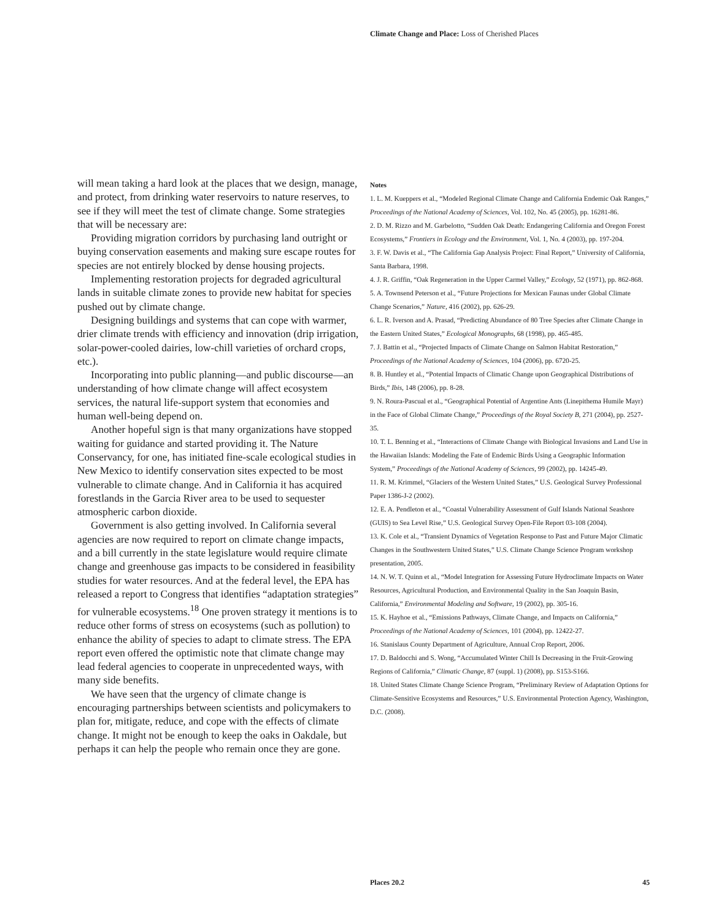Climate Change and Place: Loss of Cherished Places
will mean taking a hard look at the places that we design, manage, and protect, from drinking water reservoirs to nature reserves, to see if they will meet the test of climate change. Some strategies that will be necessary are:
Providing migration corridors by purchasing land outright or buying conservation easements and making sure escape routes for species are not entirely blocked by dense housing projects.
Implementing restoration projects for degraded agricultural lands in suitable climate zones to provide new habitat for species pushed out by climate change.
Designing buildings and systems that can cope with warmer, drier climate trends with efficiency and innovation (drip irrigation, solar-power-cooled dairies, low-chill varieties of orchard crops, etc.).
Incorporating into public planning—and public discourse—an understanding of how climate change will affect ecosystem services, the natural life-support system that economies and human well-being depend on.
Another hopeful sign is that many organizations have stopped waiting for guidance and started providing it. The Nature Conservancy, for one, has initiated fine-scale ecological studies in New Mexico to identify conservation sites expected to be most vulnerable to climate change. And in California it has acquired forestlands in the Garcia River area to be used to sequester atmospheric carbon dioxide.
Government is also getting involved. In California several agencies are now required to report on climate change impacts, and a bill currently in the state legislature would require climate change and greenhouse gas impacts to be considered in feasibility studies for water resources. And at the federal level, the EPA has released a report to Congress that identifies “adaptation strategies” for vulnerable ecosystems.<sup>18</sup> One proven strategy it mentions is to reduce other forms of stress on ecosystems (such as pollution) to enhance the ability of species to adapt to climate stress. The EPA report even offered the optimistic note that climate change may lead federal agencies to cooperate in unprecedented ways, with many side benefits.
We have seen that the urgency of climate change is encouraging partnerships between scientists and policymakers to plan for, mitigate, reduce, and cope with the effects of climate change. It might not be enough to keep the oaks in Oakdale, but perhaps it can help the people who remain once they are gone.
Notes
1. L. M. Kueppers et al., “Modeled Regional Climate Change and California Endemic Oak Ranges,” Proceedings of the National Academy of Sciences, Vol. 102, No. 45 (2005), pp. 16281-86.
2. D. M. Rizzo and M. Garbelotto, “Sudden Oak Death: Endangering California and Oregon Forest Ecosystems,” Frontiers in Ecology and the Environment, Vol. 1, No. 4 (2003), pp. 197-204.
3. F. W. Davis et al., “The California Gap Analysis Project: Final Report,” University of California, Santa Barbara, 1998.
4. J. R. Griffin, “Oak Regeneration in the Upper Carmel Valley,” Ecology, 52 (1971), pp. 862-868.
5. A. Townsend Peterson et al., “Future Projections for Mexican Faunas under Global Climate Change Scenarios,” Nature, 416 (2002), pp. 626-29.
6. L. R. Iverson and A. Prasad, “Predicting Abundance of 80 Tree Species after Climate Change in the Eastern United States,” Ecological Monographs, 68 (1998), pp. 465-485.
7. J. Battin et al., “Projected Impacts of Climate Change on Salmon Habitat Restoration,” Proceedings of the National Academy of Sciences, 104 (2006), pp. 6720-25.
8. B. Huntley et al., “Potential Impacts of Climatic Change upon Geographical Distributions of Birds,” Ibis, 148 (2006), pp. 8-28.
9. N. Roura-Pascual et al., “Geographical Potential of Argentine Ants (Linepithema Humile Mayr) in the Face of Global Climate Change,” Proceedings of the Royal Society B, 271 (2004), pp. 2527-35.
10. T. L. Benning et al., “Interactions of Climate Change with Biological Invasions and Land Use in the Hawaiian Islands: Modeling the Fate of Endemic Birds Using a Geographic Information System,” Proceedings of the National Academy of Sciences, 99 (2002), pp. 14245-49.
11. R. M. Krimmel, “Glaciers of the Western United States,” U.S. Geological Survey Professional Paper 1386-J-2 (2002).
12. E. A. Pendleton et al., “Coastal Vulnerability Assessment of Gulf Islands National Seashore (GUIS) to Sea Level Rise,” U.S. Geological Survey Open-File Report 03-108 (2004).
13. K. Cole et al., “Transient Dynamics of Vegetation Response to Past and Future Major Climatic Changes in the Southwestern United States,” U.S. Climate Change Science Program workshop presentation, 2005.
14. N. W. T. Quinn et al., “Model Integration for Assessing Future Hydroclimate Impacts on Water Resources, Agricultural Production, and Environmental Quality in the San Joaquin Basin, California,” Environmental Modeling and Software, 19 (2002), pp. 305-16.
15. K. Hayhoe et al., “Emissions Pathways, Climate Change, and Impacts on California,” Proceedings of the National Academy of Sciences, 101 (2004), pp. 12422-27.
16. Stanislaus County Department of Agriculture, Annual Crop Report, 2006.
17. D. Baldocchi and S. Wong, “Accumulated Winter Chill Is Decreasing in the Fruit-Growing Regions of California,” Climatic Change, 87 (suppl. 1) (2008), pp. S153-S166.
18. United States Climate Change Science Program, “Preliminary Review of Adaptation Options for Climate-Sensitive Ecosystems and Resources,” U.S. Environmental Protection Agency, Washington, D.C. (2008).
Places 20.2 45